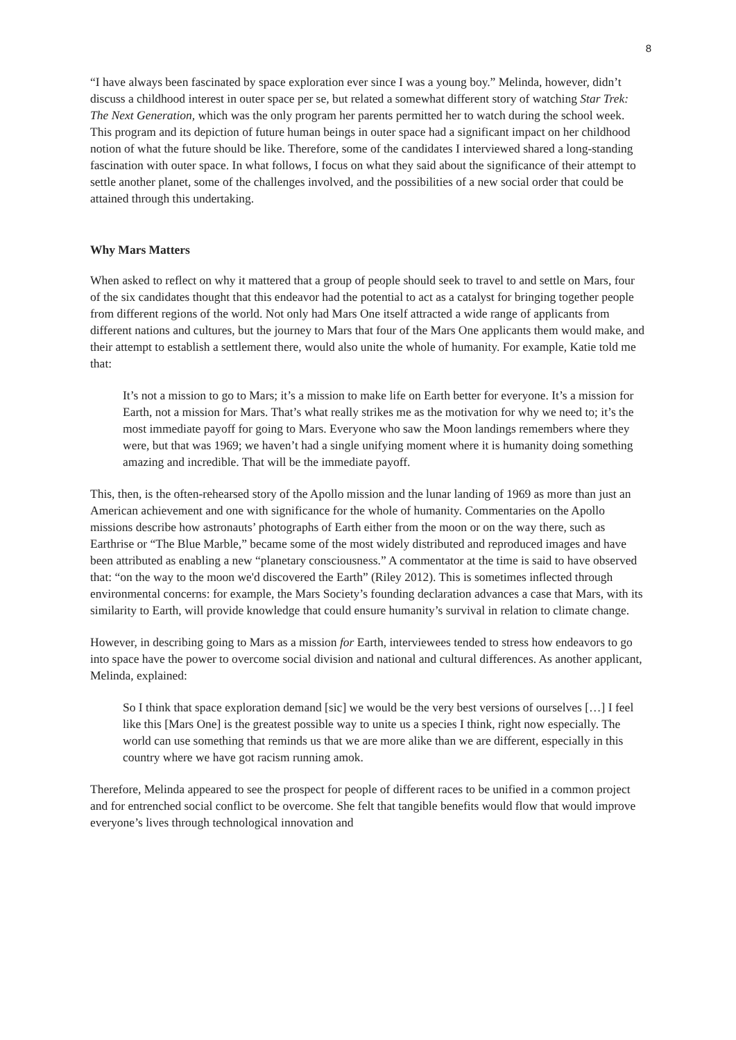8
“I have always been fascinated by space exploration ever since I was a young boy.” Melinda, however, didn’t discuss a childhood interest in outer space per se, but related a somewhat different story of watching Star Trek: The Next Generation, which was the only program her parents permitted her to watch during the school week. This program and its depiction of future human beings in outer space had a significant impact on her childhood notion of what the future should be like. Therefore, some of the candidates I interviewed shared a long-standing fascination with outer space. In what follows, I focus on what they said about the significance of their attempt to settle another planet, some of the challenges involved, and the possibilities of a new social order that could be attained through this undertaking.
Why Mars Matters
When asked to reflect on why it mattered that a group of people should seek to travel to and settle on Mars, four of the six candidates thought that this endeavor had the potential to act as a catalyst for bringing together people from different regions of the world. Not only had Mars One itself attracted a wide range of applicants from different nations and cultures, but the journey to Mars that four of the Mars One applicants them would make, and their attempt to establish a settlement there, would also unite the whole of humanity. For example, Katie told me that:
It’s not a mission to go to Mars; it’s a mission to make life on Earth better for everyone. It’s a mission for Earth, not a mission for Mars. That’s what really strikes me as the motivation for why we need to; it’s the most immediate payoff for going to Mars. Everyone who saw the Moon landings remembers where they were, but that was 1969; we haven’t had a single unifying moment where it is humanity doing something amazing and incredible. That will be the immediate payoff.
This, then, is the often-rehearsed story of the Apollo mission and the lunar landing of 1969 as more than just an American achievement and one with significance for the whole of humanity. Commentaries on the Apollo missions describe how astronauts’ photographs of Earth either from the moon or on the way there, such as Earthrise or “The Blue Marble,” became some of the most widely distributed and reproduced images and have been attributed as enabling a new “planetary consciousness.” A commentator at the time is said to have observed that: “on the way to the moon we'd discovered the Earth” (Riley 2012). This is sometimes inflected through environmental concerns: for example, the Mars Society’s founding declaration advances a case that Mars, with its similarity to Earth, will provide knowledge that could ensure humanity’s survival in relation to climate change.
However, in describing going to Mars as a mission for Earth, interviewees tended to stress how endeavors to go into space have the power to overcome social division and national and cultural differences. As another applicant, Melinda, explained:
So I think that space exploration demand [sic] we would be the very best versions of ourselves […] I feel like this [Mars One] is the greatest possible way to unite us a species I think, right now especially. The world can use something that reminds us that we are more alike than we are different, especially in this country where we have got racism running amok.
Therefore, Melinda appeared to see the prospect for people of different races to be unified in a common project and for entrenched social conflict to be overcome. She felt that tangible benefits would flow that would improve everyone’s lives through technological innovation and